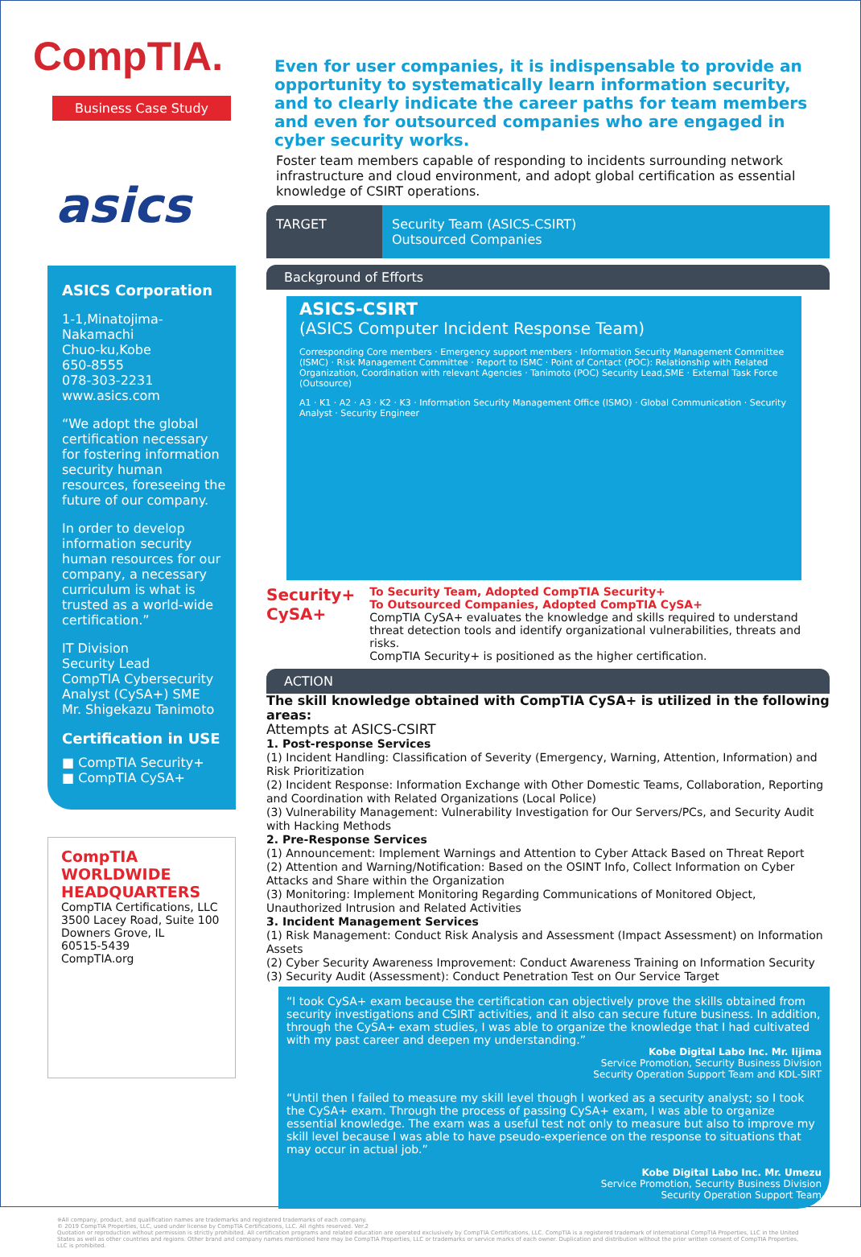CompTIA.
Business Case Study
asics
ASICS Corporation
1-1,Minatojima-Nakamachi
Chuo-ku,Kobe
650-8555
078-303-2231
www.asics.com
“We adopt the global certification necessary for fostering information security human resources, foreseeing the future of our company.
In order to develop information security human resources for our company, a necessary curriculum is what is trusted as a world-wide certification.”
IT Division
Security Lead
CompTIA Cybersecurity Analyst (CySA+) SME
Mr. Shigekazu Tanimoto
Certification in USE
■ CompTIA Security+
■ CompTIA CySA+
CompTIA
WORLDWIDE
HEADQUARTERS
CompTIA Certifications, LLC
3500 Lacey Road, Suite 100
Downers Grove, IL
60515-5439
CompTIA.org
Even for user companies, it is indispensable to provide an opportunity to systematically learn information security, and to clearly indicate the career paths for team members and even for outsourced companies who are engaged in cyber security works.
Foster team members capable of responding to incidents surrounding network infrastructure and cloud environment, and adopt global certification as essential knowledge of CSIRT operations.
TARGET Security Team (ASICS-CSIRT)
Outsourced Companies
Background of Efforts
ASICS-CSIRT
(ASICS Computer Incident Response Team)
Corresponding Core members · Emergency support members · Information Security Management Committee (ISMC) · Risk Management Committee · Report to ISMC · Point of Contact (POC): Relationship with Related Organization, Coordination with relevant Agencies · Tanimoto (POC) Security Lead,SME · External Task Force (Outsource)
A1 · K1 · A2 · A3 · K2 · K3 · Information Security Management Office (ISMO) · Global Communication · Security Analyst · Security Engineer
Security+ CySA+
To Security Team, Adopted CompTIA Security+
To Outsourced Companies, Adopted CompTIA CySA+
CompTIA CySA+ evaluates the knowledge and skills required to understand threat detection tools and identify organizational vulnerabilities, threats and risks.
CompTIA Security+ is positioned as the higher certification.
ACTION
The skill knowledge obtained with CompTIA CySA+ is utilized in the following areas:
Attempts at ASICS-CSIRT
1. Post-response Services
(1) Incident Handling: Classification of Severity (Emergency, Warning, Attention, Information) and Risk Prioritization
(2) Incident Response: Information Exchange with Other Domestic Teams, Collaboration, Reporting and Coordination with Related Organizations (Local Police)
(3) Vulnerability Management: Vulnerability Investigation for Our Servers/PCs, and Security Audit with Hacking Methods
2. Pre-Response Services
(1) Announcement: Implement Warnings and Attention to Cyber Attack Based on Threat Report
(2) Attention and Warning/Notification: Based on the OSINT Info, Collect Information on Cyber Attacks and Share within the Organization
(3) Monitoring: Implement Monitoring Regarding Communications of Monitored Object, Unauthorized Intrusion and Related Activities
3. Incident Management Services
(1) Risk Management: Conduct Risk Analysis and Assessment (Impact Assessment) on Information Assets
(2) Cyber Security Awareness Improvement: Conduct Awareness Training on Information Security
(3) Security Audit (Assessment): Conduct Penetration Test on Our Service Target
“I took CySA+ exam because the certification can objectively prove the skills obtained from security investigations and CSIRT activities, and it also can secure future business. In addition, through the CySA+ exam studies, I was able to organize the knowledge that I had cultivated with my past career and deepen my understanding.”
Kobe Digital Labo Inc. Mr. Iijima
Service Promotion, Security Business Division
Security Operation Support Team and KDL-SIRT
“Until then I failed to measure my skill level though I worked as a security analyst; so I took the CySA+ exam. Through the process of passing CySA+ exam, I was able to organize essential knowledge. The exam was a useful test not only to measure but also to improve my skill level because I was able to have pseudo-experience on the response to situations that may occur in actual job.”
Kobe Digital Labo Inc. Mr. Umezu
Service Promotion, Security Business Division
Security Operation Support Team
※All company, product, and qualification names are trademarks and registered trademarks of each company.
© 2019 CompTIA Properties, LLC, used under license by CompTIA Certifications, LLC. All rights reserved. Ver.2
Quotation or reproduction without permission is strictly prohibited. All certification programs and related education are operated exclusively by CompTIA Certifications, LLC. CompTIA is a registered trademark of International CompTIA Properties, LLC in the United States as well as other countries and regions. Other brand and company names mentioned here may be CompTIA Properties, LLC or trademarks or service marks of each owner. Duplication and distribution without the prior written consent of CompTIA Properties, LLC is prohibited.